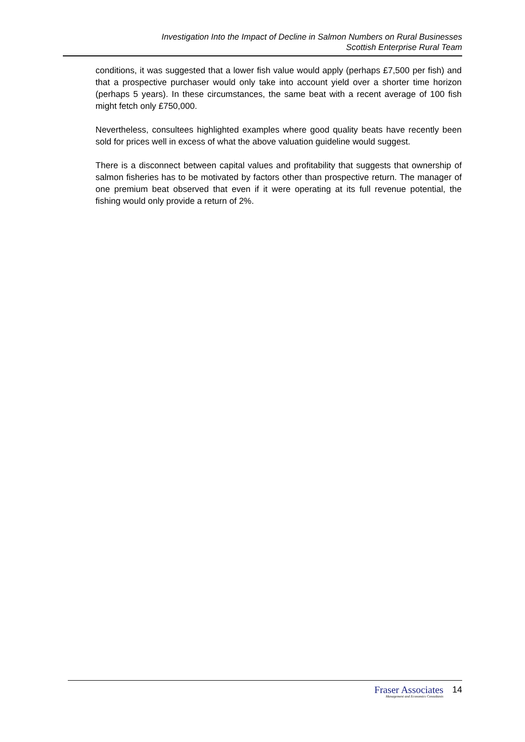Investigation Into the Impact of Decline in Salmon Numbers on Rural Businesses
Scottish Enterprise Rural Team
conditions, it was suggested that a lower fish value would apply (perhaps £7,500 per fish) and that a prospective purchaser would only take into account yield over a shorter time horizon (perhaps 5 years). In these circumstances, the same beat with a recent average of 100 fish might fetch only £750,000.
Nevertheless, consultees highlighted examples where good quality beats have recently been sold for prices well in excess of what the above valuation guideline would suggest.
There is a disconnect between capital values and profitability that suggests that ownership of salmon fisheries has to be motivated by factors other than prospective return. The manager of one premium beat observed that even if it were operating at its full revenue potential, the fishing would only provide a return of 2%.
Fraser Associates
Management and Economics Consultants
14